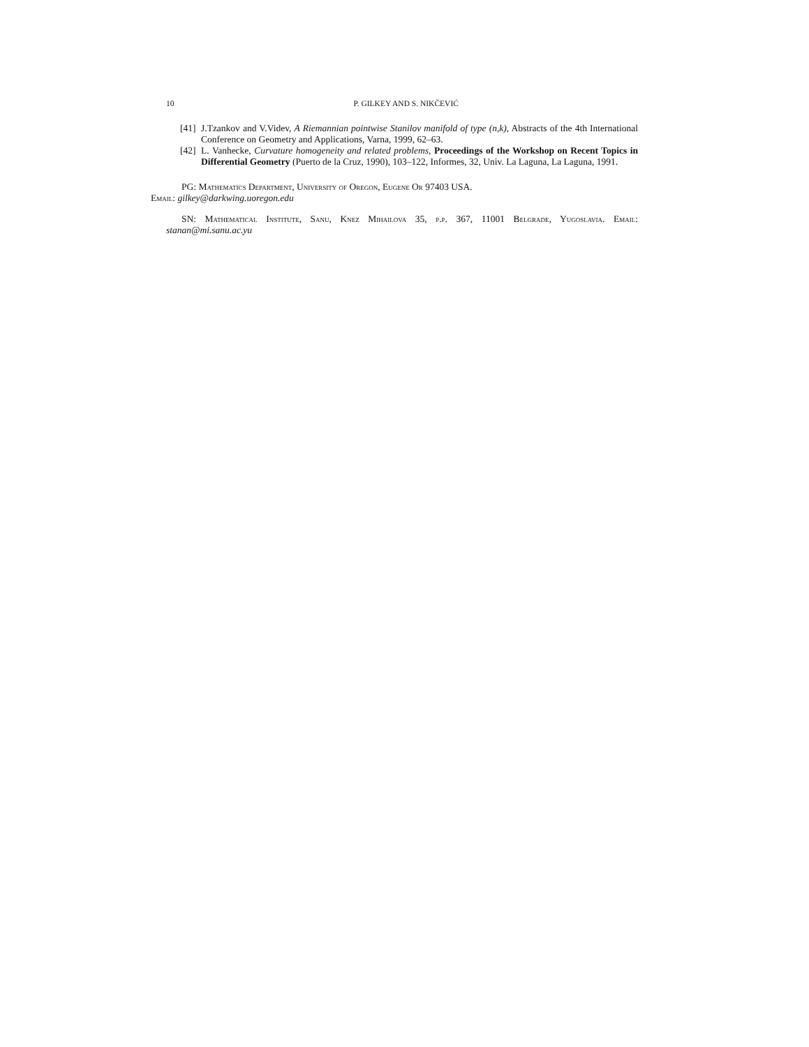10 P. GILKEY AND S. NIKČEVIĆ
[41] J.Tzankov and V.Videv, A Riemannian pointwise Stanilov manifold of type (n,k), Abstracts of the 4th International Conference on Geometry and Applications, Varna, 1999, 62–63.
[42] L. Vanhecke, Curvature homogeneity and related problems, Proceedings of the Workshop on Recent Topics in Differential Geometry (Puerto de la Cruz, 1990), 103–122, Informes, 32, Univ. La Laguna, La Laguna, 1991.
PG: Mathematics Department, University of Oregon, Eugene Or 97403 USA.
Email: gilkey@darkwing.uoregon.edu
SN: Mathematical Institute, Sanu, Knez Mihailova 35, p.p. 367, 11001 Belgrade, Yugoslavia. Email: stanan@mi.sanu.ac.yu